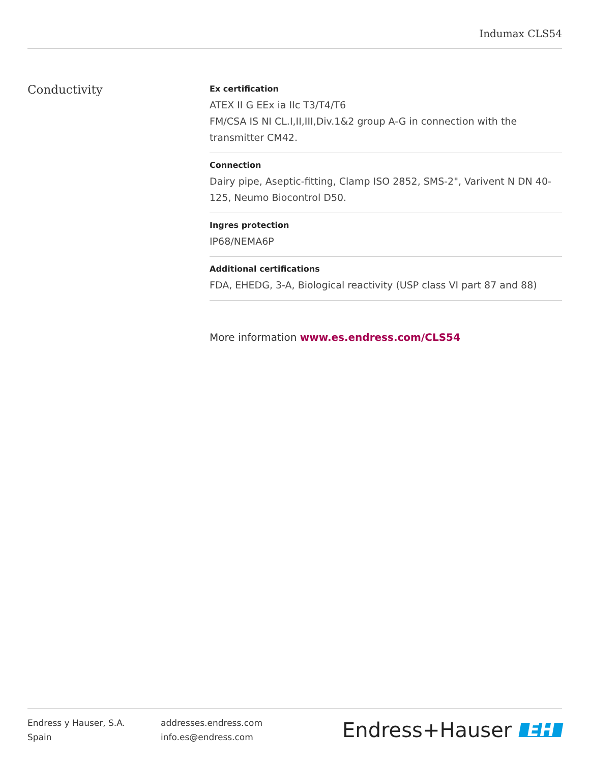Indumax CLS54
Conductivity
Ex certification
ATEX II G EEx ia IIc T3/T4/T6
FM/CSA IS NI CL.I,II,III,Div.1&2 group A-G in connection with the transmitter CM42.
Connection
Dairy pipe, Aseptic-fitting, Clamp ISO 2852, SMS-2", Varivent N DN 40-125, Neumo Biocontrol D50.
Ingres protection
IP68/NEMA6P
Additional certifications
FDA, EHEDG, 3-A, Biological reactivity (USP class VI part 87 and 88)
More information www.es.endress.com/CLS54
Endress y Hauser, S.A.
Spain
addresses.endress.com
info.es@endress.com
Endress+Hauser EH